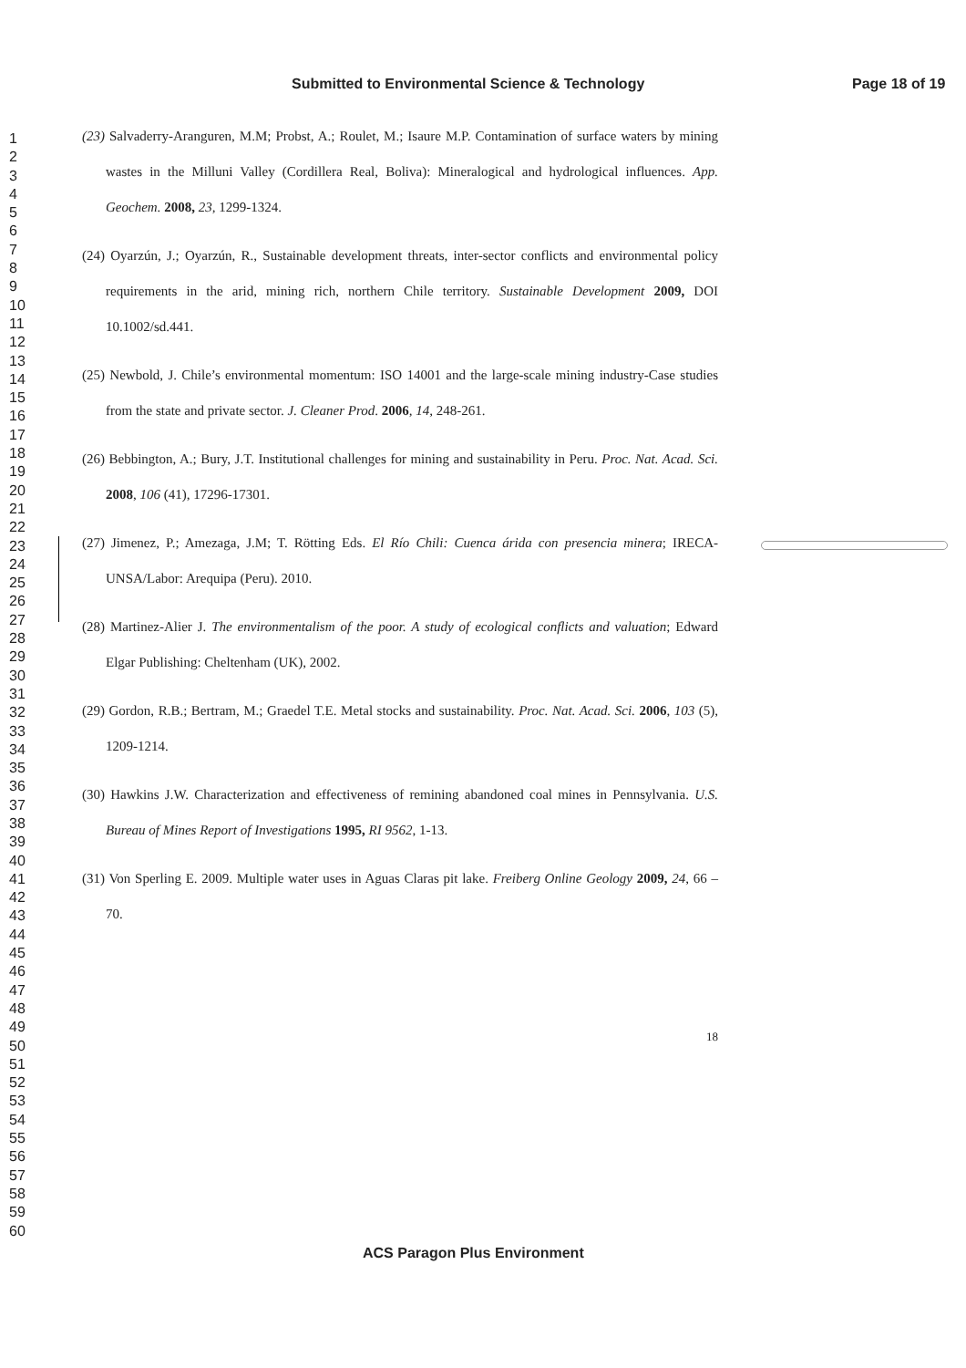Submitted to Environmental Science & Technology Page 18 of 19
1
2
3
4
5
6
7
8
9
10
11
12
13
14
15
16
17
18
19
20
21
22
23
24
25
26
27
28
29
30
31
32
33
34
35
36
37
38
39
40
41
42
43
44
45
46
47
48
49
50
51
52
53
54
55
56
57
58
59
60
(23) Salvaderry-Aranguren, M.M; Probst, A.; Roulet, M.; Isaure M.P. Contamination of surface waters by mining wastes in the Milluni Valley (Cordillera Real, Boliva): Mineralogical and hydrological influences. App. Geochem. 2008, 23, 1299-1324.
(24) Oyarzún, J.; Oyarzún, R., Sustainable development threats, inter-sector conflicts and environmental policy requirements in the arid, mining rich, northern Chile territory. Sustainable Development 2009, DOI 10.1002/sd.441.
(25) Newbold, J. Chile’s environmental momentum: ISO 14001 and the large-scale mining industry-Case studies from the state and private sector. J. Cleaner Prod. 2006, 14, 248-261.
(26) Bebbington, A.; Bury, J.T. Institutional challenges for mining and sustainability in Peru. Proc. Nat. Acad. Sci. 2008, 106 (41), 17296-17301.
(27) Jimenez, P.; Amezaga, J.M; T. Rötting Eds. El Río Chili: Cuenca árida con presencia minera; IRECA-UNSA/Labor: Arequipa (Peru). 2010.
(28) Martinez-Alier J. The environmentalism of the poor. A study of ecological conflicts and valuation; Edward Elgar Publishing: Cheltenham (UK), 2002.
(29) Gordon, R.B.; Bertram, M.; Graedel T.E. Metal stocks and sustainability. Proc. Nat. Acad. Sci. 2006, 103 (5), 1209-1214.
(30) Hawkins J.W. Characterization and effectiveness of remining abandoned coal mines in Pennsylvania. U.S. Bureau of Mines Report of Investigations 1995, RI 9562, 1-13.
(31) Von Sperling E. 2009. Multiple water uses in Aguas Claras pit lake. Freiberg Online Geology 2009, 24, 66 – 70.
18
ACS Paragon Plus Environment